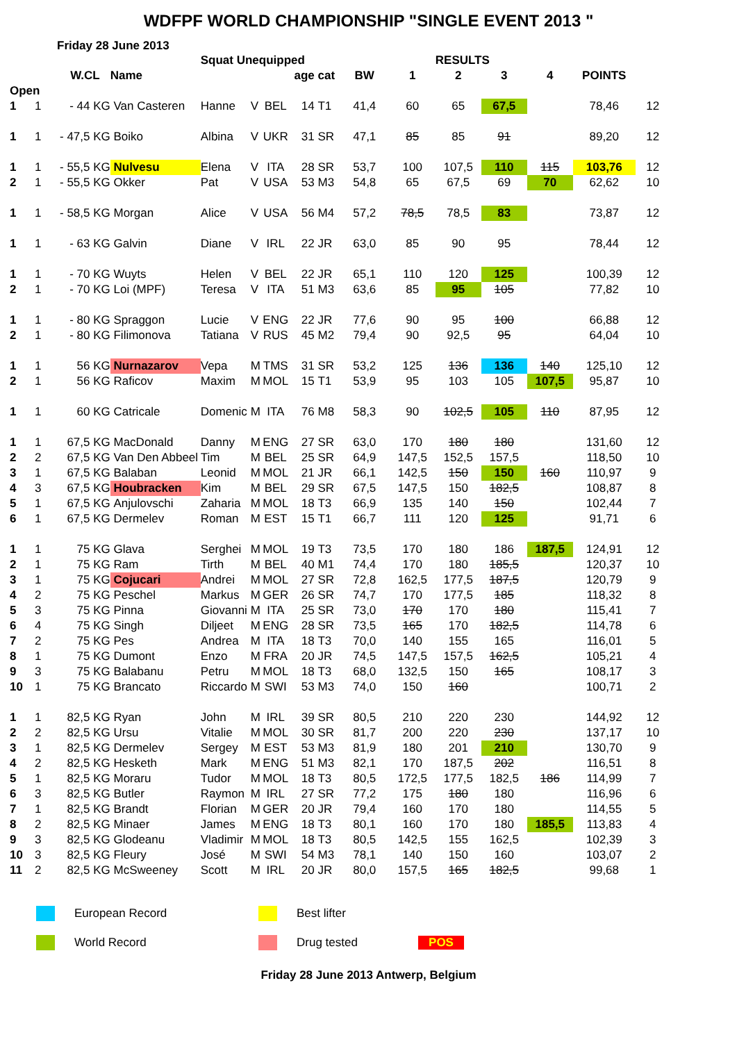WDFPF WORLD CHAMPIONSHIP "SINGLE EVENT 2013 "
Friday 28 June 2013
| | | | | Squat Unequipped | | | | | | | RESULTS | | | | |
| | | W.CL | Name | | | | age | cat | BW | 1 | 2 | 3 | 4 | POINTS | |
| Open | | | | | | | | | | | | | | | |
| 1 | 1 | - 44 KG | Van Casteren | Hanne | V | BEL | 14 | T1 | 41,4 | 60 | 65 | 67,5 | | 78,46 | 12 |
| 1 | 1 | - 47,5 KG | Boiko | Albina | V | UKR | 31 | SR | 47,1 | 85 | 85 | 91 | | 89,20 | 12 |
| 1 | 1 | - 55,5 KG | Nulvesu | Elena | V | ITA | 28 | SR | 53,7 | 100 | 107,5 | 110 | 115 | 103,76 | 12 |
| 2 | 1 | - 55,5 KG | Okker | Pat | V | USA | 53 | M3 | 54,8 | 65 | 67,5 | 69 | 70 | 62,62 | 10 |
| 1 | 1 | - 58,5 KG | Morgan | Alice | V | USA | 56 | M4 | 57,2 | 78,5 | 78,5 | 83 | | 73,87 | 12 |
| 1 | 1 | - 63 KG | Galvin | Diane | V | IRL | 22 | JR | 63,0 | 85 | 90 | 95 | | 78,44 | 12 |
| 1 | 1 | - 70 KG | Wuyts | Helen | V | BEL | 22 | JR | 65,1 | 110 | 120 | 125 | | 100,39 | 12 |
| 2 | 1 | - 70 KG | Loi (MPF) | Teresa | V | ITA | 51 | M3 | 63,6 | 85 | 95 | 105 | | 77,82 | 10 |
| 1 | 1 | - 80 KG | Spraggon | Lucie | V | ENG | 22 | JR | 77,6 | 90 | 95 | 100 | | 66,88 | 12 |
| 2 | 1 | - 80 KG | Filimonova | Tatiana | V | RUS | 45 | M2 | 79,4 | 90 | 92,5 | 95 | | 64,04 | 10 |
| 1 | 1 | 56 KG | Nurnazarov | Vepa | M | TMS | 31 | SR | 53,2 | 125 | 136 | 136 | 140 | 125,10 | 12 |
| 2 | 1 | 56 KG | Raficov | Maxim | M | MOL | 15 | T1 | 53,9 | 95 | 103 | 105 | 107,5 | 95,87 | 10 |
| 1 | 1 | 60 KG | Catricale | Domenic | M | ITA | 76 | M8 | 58,3 | 90 | 102,5 | 105 | 110 | 87,95 | 12 |
| 1 | 1 | 67,5 KG | MacDonald | Danny | M | ENG | 27 | SR | 63,0 | 170 | 180 | 180 | | 131,60 | 12 |
| 2 | 2 | 67,5 KG | Van Den Abbeel | Tim | M | BEL | 25 | SR | 64,9 | 147,5 | 152,5 | 157,5 | | 118,50 | 10 |
| 3 | 1 | 67,5 KG | Balaban | Leonid | M | MOL | 21 | JR | 66,1 | 142,5 | 150 | 150 | 160 | 110,97 | 9 |
| 4 | 3 | 67,5 KG | Houbracken | Kim | M | BEL | 29 | SR | 67,5 | 147,5 | 150 | 182,5 | | 108,87 | 8 |
| 5 | 1 | 67,5 KG | Anjulovschi | Zaharia | M | MOL | 18 | T3 | 66,9 | 135 | 140 | 150 | | 102,44 | 7 |
| 6 | 1 | 67,5 KG | Dermelev | Roman | M | EST | 15 | T1 | 66,7 | 111 | 120 | 125 | | 91,71 | 6 |
| 1 | 1 | 75 KG | Glava | Serghei | M | MOL | 19 | T3 | 73,5 | 170 | 180 | 186 | 187,5 | 124,91 | 12 |
| 2 | 1 | 75 KG | Ram | Tirth | M | BEL | 40 | M1 | 74,4 | 170 | 180 | 185,5 | | 120,37 | 10 |
| 3 | 1 | 75 KG | Cojucari | Andrei | M | MOL | 27 | SR | 72,8 | 162,5 | 177,5 | 187,5 | | 120,79 | 9 |
| 4 | 2 | 75 KG | Peschel | Markus | M | GER | 26 | SR | 74,7 | 170 | 177,5 | 185 | | 118,32 | 8 |
| 5 | 3 | 75 KG | Pinna | Giovanni | M | ITA | 25 | SR | 73,0 | 170 | 170 | 180 | | 115,41 | 7 |
| 6 | 4 | 75 KG | Singh | Diljeet | M | ENG | 28 | SR | 73,5 | 165 | 170 | 182,5 | | 114,78 | 6 |
| 7 | 2 | 75 KG | Pes | Andrea | M | ITA | 18 | T3 | 70,0 | 140 | 155 | 165 | | 116,01 | 5 |
| 8 | 1 | 75 KG | Dumont | Enzo | M | FRA | 20 | JR | 74,5 | 147,5 | 157,5 | 162,5 | | 105,21 | 4 |
| 9 | 3 | 75 KG | Balabanu | Petru | M | MOL | 18 | T3 | 68,0 | 132,5 | 150 | 165 | | 108,17 | 3 |
| 10 | 1 | 75 KG | Brancato | Riccardo | M | SWI | 53 | M3 | 74,0 | 150 | 160 | | | 100,71 | 2 |
| 1 | 1 | 82,5 KG | Ryan | John | M | IRL | 39 | SR | 80,5 | 210 | 220 | 230 | | 144,92 | 12 |
| 2 | 2 | 82,5 KG | Ursu | Vitalie | M | MOL | 30 | SR | 81,7 | 200 | 220 | 230 | | 137,17 | 10 |
| 3 | 1 | 82,5 KG | Dermelev | Sergey | M | EST | 53 | M3 | 81,9 | 180 | 201 | 210 | | 130,70 | 9 |
| 4 | 2 | 82,5 KG | Hesketh | Mark | M | ENG | 51 | M3 | 82,1 | 170 | 187,5 | 202 | | 116,51 | 8 |
| 5 | 1 | 82,5 KG | Moraru | Tudor | M | MOL | 18 | T3 | 80,5 | 172,5 | 177,5 | 182,5 | 186 | 114,99 | 7 |
| 6 | 3 | 82,5 KG | Butler | Raymon | M | IRL | 27 | SR | 77,2 | 175 | 180 | 180 | | 116,96 | 6 |
| 7 | 1 | 82,5 KG | Brandt | Florian | M | GER | 20 | JR | 79,4 | 160 | 170 | 180 | | 114,55 | 5 |
| 8 | 2 | 82,5 KG | Minaer | James | M | ENG | 18 | T3 | 80,1 | 160 | 170 | 180 | 185,5 | 113,83 | 4 |
| 9 | 3 | 82,5 KG | Glodeanu | Vladimir | M | MOL | 18 | T3 | 80,5 | 142,5 | 155 | 162,5 | | 102,39 | 3 |
| 10 | 3 | 82,5 KG | Fleury | José | M | SWI | 54 | M3 | 78,1 | 140 | 150 | 160 | | 103,07 | 2 |
| 11 | 2 | 82,5 KG | McSweeney | Scott | M | IRL | 20 | JR | 80,0 | 157,5 | 165 | 182,5 | | 99,68 | 1 |
European Record
Best lifter
World Record
Drug tested
POS
Friday 28 June 2013 Antwerp, Belgium